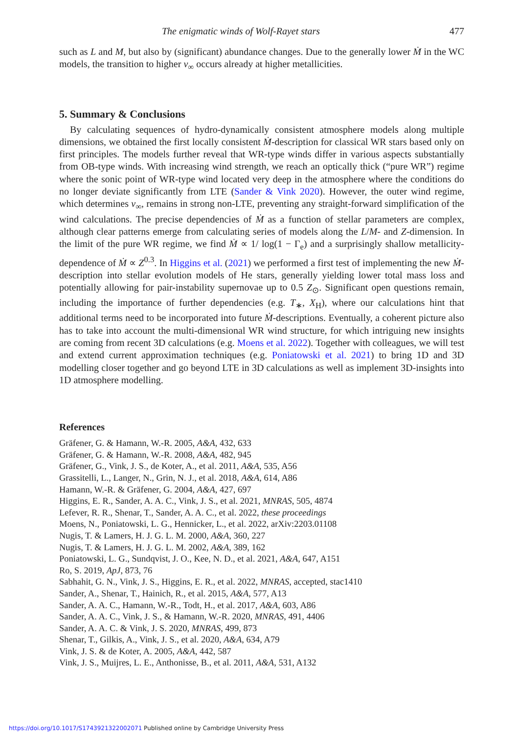The enigmatic winds of Wolf-Rayet stars 477
such as L and M, but also by (significant) abundance changes. Due to the generally lower Ṁ in the WC models, the transition to higher v<sub>∞</sub> occurs already at higher metallicities.
5. Summary & Conclusions
By calculating sequences of hydro-dynamically consistent atmosphere models along multiple dimensions, we obtained the first locally consistent Ṁ-description for classical WR stars based only on first principles. The models further reveal that WR-type winds differ in various aspects substantially from OB-type winds. With increasing wind strength, we reach an optically thick (“pure WR”) regime where the sonic point of WR-type wind located very deep in the atmosphere where the conditions do no longer deviate significantly from LTE (Sander & Vink 2020). However, the outer wind regime, which determines v<sub>∞</sub>, remains in strong non-LTE, preventing any straight-forward simplification of the wind calculations. The precise dependencies of Ṁ as a function of stellar parameters are complex, although clear patterns emerge from calculating series of models along the L/M- and Z-dimension. In the limit of the pure WR regime, we find Ṁ ∝ 1/ log(1 − Γ<sub>e</sub>) and a surprisingly shallow metallicity-dependence of Ṁ ∝ Z<sup>0.3</sup>. In Higgins et al. (2021) we performed a first test of implementing the new Ṁ-description into stellar evolution models of He stars, generally yielding lower total mass loss and potentially allowing for pair-instability supernovae up to 0.5 Z<sub>⊙</sub>. Significant open questions remain, including the importance of further dependencies (e.g. T<sub>∗</sub>, X<sub>H</sub>), where our calculations hint that additional terms need to be incorporated into future Ṁ-descriptions. Eventually, a coherent picture also has to take into account the multi-dimensional WR wind structure, for which intriguing new insights are coming from recent 3D calculations (e.g. Moens et al. 2022). Together with colleagues, we will test and extend current approximation techniques (e.g. Poniatowski et al. 2021) to bring 1D and 3D modelling closer together and go beyond LTE in 3D calculations as well as implement 3D-insights into 1D atmosphere modelling.
References
Gräfener, G. & Hamann, W.-R. 2005, A&A, 432, 633
Gräfener, G. & Hamann, W.-R. 2008, A&A, 482, 945
Gräfener, G., Vink, J. S., de Koter, A., et al. 2011, A&A, 535, A56
Grassitelli, L., Langer, N., Grin, N. J., et al. 2018, A&A, 614, A86
Hamann, W.-R. & Gräfener, G. 2004, A&A, 427, 697
Higgins, E. R., Sander, A. A. C., Vink, J. S., et al. 2021, MNRAS, 505, 4874
Lefever, R. R., Shenar, T., Sander, A. A. C., et al. 2022, these proceedings
Moens, N., Poniatowski, L. G., Hennicker, L., et al. 2022, arXiv:2203.01108
Nugis, T. & Lamers, H. J. G. L. M. 2000, A&A, 360, 227
Nugis, T. & Lamers, H. J. G. L. M. 2002, A&A, 389, 162
Poniatowski, L. G., Sundqvist, J. O., Kee, N. D., et al. 2021, A&A, 647, A151
Ro, S. 2019, ApJ, 873, 76
Sabhahit, G. N., Vink, J. S., Higgins, E. R., et al. 2022, MNRAS, accepted, stac1410
Sander, A., Shenar, T., Hainich, R., et al. 2015, A&A, 577, A13
Sander, A. A. C., Hamann, W.-R., Todt, H., et al. 2017, A&A, 603, A86
Sander, A. A. C., Vink, J. S., & Hamann, W.-R. 2020, MNRAS, 491, 4406
Sander, A. A. C. & Vink, J. S. 2020, MNRAS, 499, 873
Shenar, T., Gilkis, A., Vink, J. S., et al. 2020, A&A, 634, A79
Vink, J. S. & de Koter, A. 2005, A&A, 442, 587
Vink, J. S., Muijres, L. E., Anthonisse, B., et al. 2011, A&A, 531, A132
https://doi.org/10.1017/S1743921322002071 Published online by Cambridge University Press